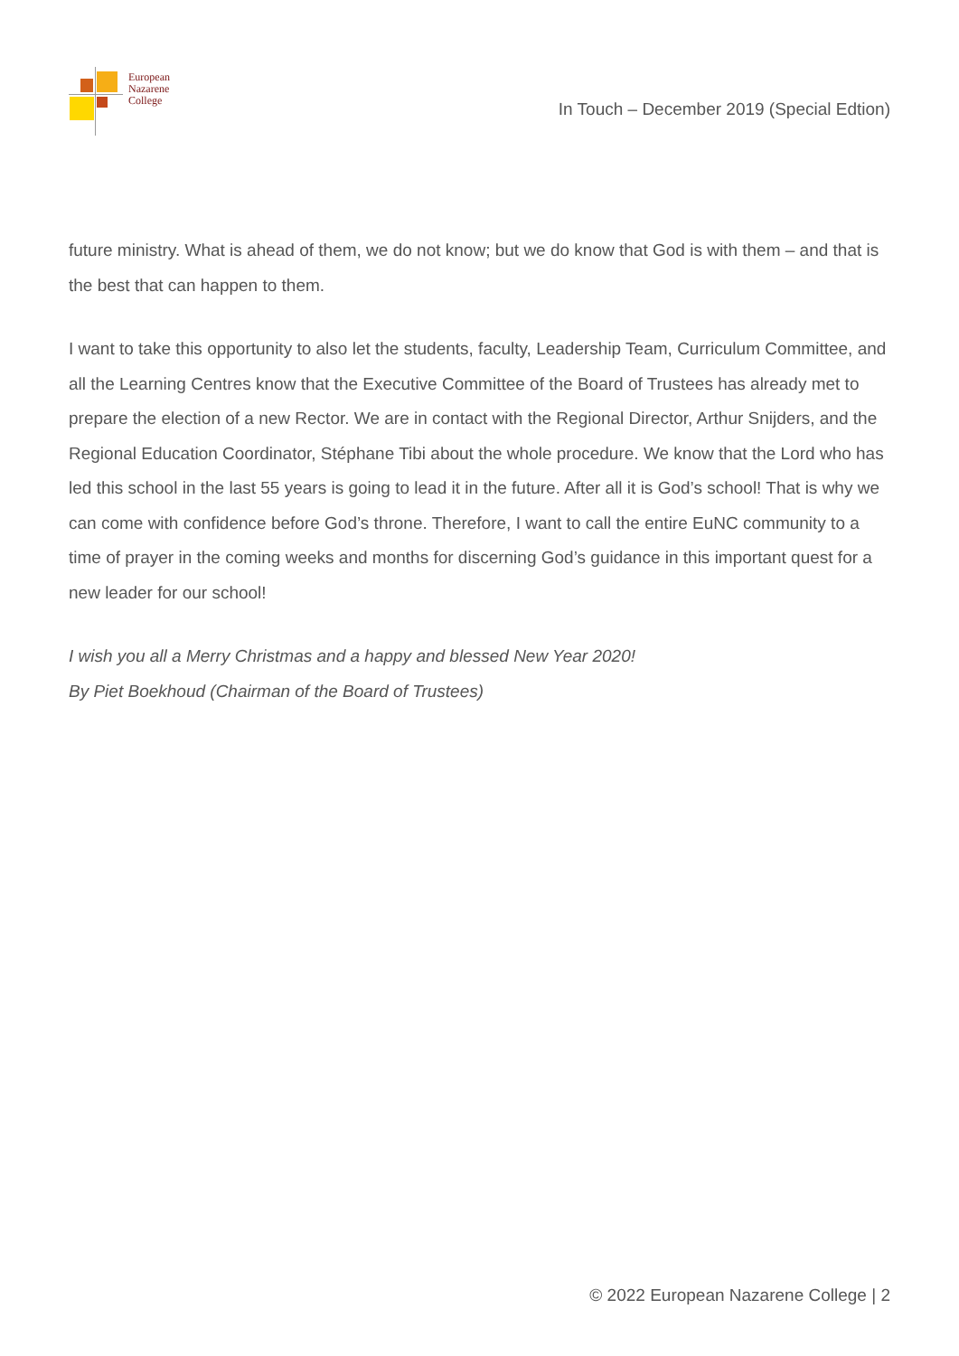European
Nazarene
College
In Touch – December 2019 (Special Edtion)
future ministry. What is ahead of them, we do not know; but we do know that God is with them – and that is the best that can happen to them.
I want to take this opportunity to also let the students, faculty, Leadership Team, Curriculum Committee, and all the Learning Centres know that the Executive Committee of the Board of Trustees has already met to prepare the election of a new Rector. We are in contact with the Regional Director, Arthur Snijders, and the Regional Education Coordinator, Stéphane Tibi about the whole procedure. We know that the Lord who has led this school in the last 55 years is going to lead it in the future. After all it is God’s school! That is why we can come with confidence before God’s throne. Therefore, I want to call the entire EuNC community to a time of prayer in the coming weeks and months for discerning God’s guidance in this important quest for a new leader for our school!
I wish you all a Merry Christmas and a happy and blessed New Year 2020!
By Piet Boekhoud (Chairman of the Board of Trustees)
© 2022 European Nazarene College | 2